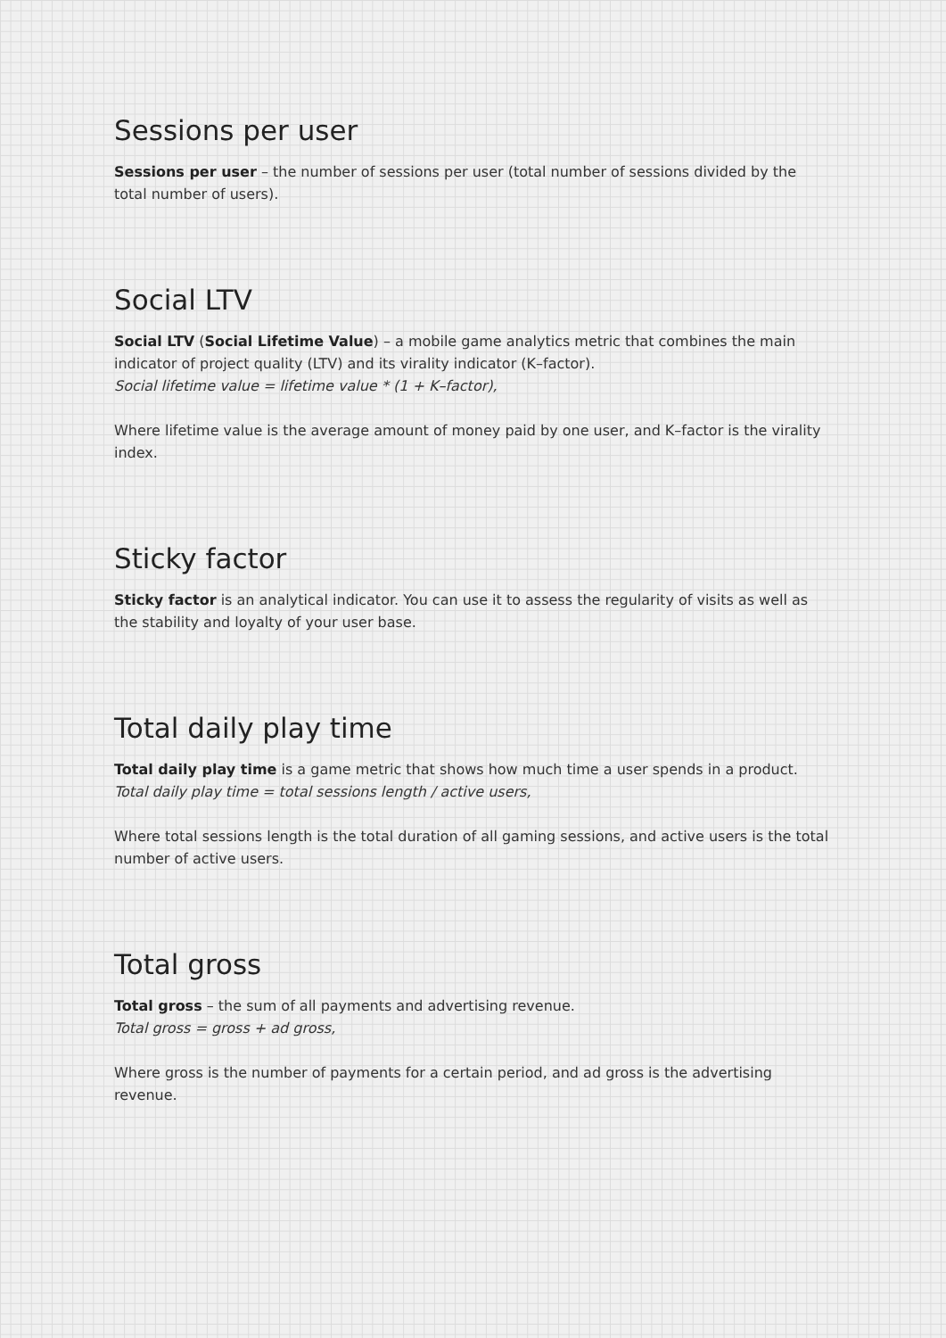Sessions per user
Sessions per user – the number of sessions per user (total number of sessions divided by the total number of users).
Social LTV
Social LTV (Social Lifetime Value) – a mobile game analytics metric that combines the main indicator of project quality (LTV) and its virality indicator (K–factor).
Social lifetime value = lifetime value * (1 + K–factor),
Where lifetime value is the average amount of money paid by one user, and K–factor is the virality index.
Sticky factor
Sticky factor is an analytical indicator. You can use it to assess the regularity of visits as well as the stability and loyalty of your user base.
Total daily play time
Total daily play time is a game metric that shows how much time a user spends in a product.
Total daily play time = total sessions length / active users,
Where total sessions length is the total duration of all gaming sessions, and active users is the total number of active users.
Total gross
Total gross – the sum of all payments and advertising revenue.
Total gross = gross + ad gross,
Where gross is the number of payments for a certain period, and ad gross is the advertising revenue.